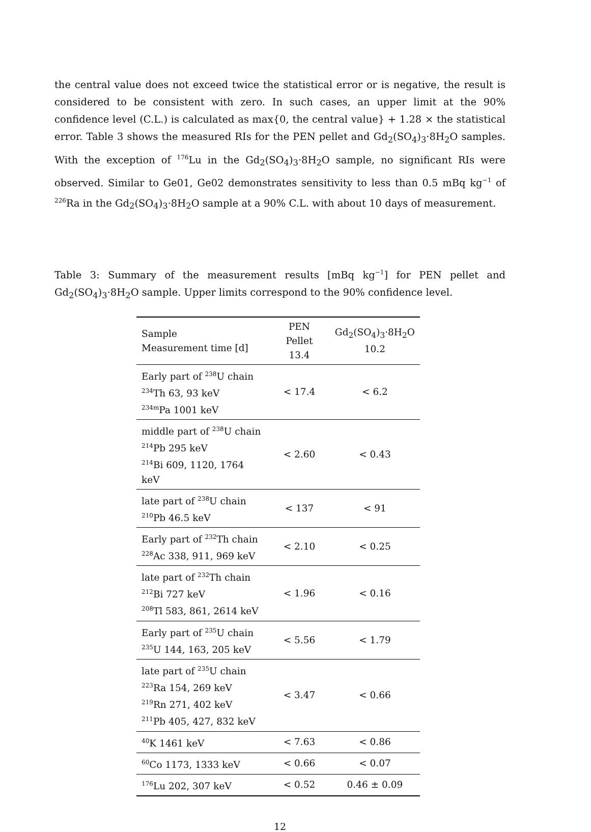the central value does not exceed twice the statistical error or is negative, the result is considered to be consistent with zero. In such cases, an upper limit at the 90% confidence level (C.L.) is calculated as max{0, the central value} + 1.28 × the statistical error. Table 3 shows the measured RIs for the PEN pellet and Gd<sub>2</sub>(SO<sub>4</sub>)<sub>3</sub>·8H<sub>2</sub>O samples. With the exception of <sup>176</sup>Lu in the Gd<sub>2</sub>(SO<sub>4</sub>)<sub>3</sub>·8H<sub>2</sub>O sample, no significant RIs were observed. Similar to Ge01, Ge02 demonstrates sensitivity to less than 0.5 mBq kg<sup>−1</sup> of <sup>226</sup>Ra in the Gd<sub>2</sub>(SO<sub>4</sub>)<sub>3</sub>·8H<sub>2</sub>O sample at a 90% C.L. with about 10 days of measurement.
Table 3: Summary of the measurement results [mBq kg<sup>−1</sup>] for PEN pellet and Gd<sub>2</sub>(SO<sub>4</sub>)<sub>3</sub>·8H<sub>2</sub>O sample. Upper limits correspond to the 90% confidence level.
| Sample Measurement time [d] | PEN Pellet 13.4 | Gd<sub>2</sub>(SO<sub>4</sub>)<sub>3</sub>·8H<sub>2</sub>O 10.2 |
| --- | --- | --- |
| Early part of <sup>238</sup>U chain <sup>234</sup>Th 63, 93 keV <sup>234m</sup>Pa 1001 keV | < 17.4 | < 6.2 |
| middle part of <sup>238</sup>U chain <sup>214</sup>Pb 295 keV <sup>214</sup>Bi 609, 1120, 1764 keV | < 2.60 | < 0.43 |
| late part of <sup>238</sup>U chain <sup>210</sup>Pb 46.5 keV | < 137 | < 91 |
| Early part of <sup>232</sup>Th chain <sup>228</sup>Ac 338, 911, 969 keV | < 2.10 | < 0.25 |
| late part of <sup>232</sup>Th chain <sup>212</sup>Bi 727 keV <sup>208</sup>Tl 583, 861, 2614 keV | < 1.96 | < 0.16 |
| Early part of <sup>235</sup>U chain <sup>235</sup>U 144, 163, 205 keV | < 5.56 | < 1.79 |
| late part of <sup>235</sup>U chain <sup>223</sup>Ra 154, 269 keV <sup>219</sup>Rn 271, 402 keV <sup>211</sup>Pb 405, 427, 832 keV | < 3.47 | < 0.66 |
| <sup>40</sup>K 1461 keV | < 7.63 | < 0.86 |
| <sup>60</sup>Co 1173, 1333 keV | < 0.66 | < 0.07 |
| <sup>176</sup>Lu 202, 307 keV | < 0.52 | 0.46 ± 0.09 |
12